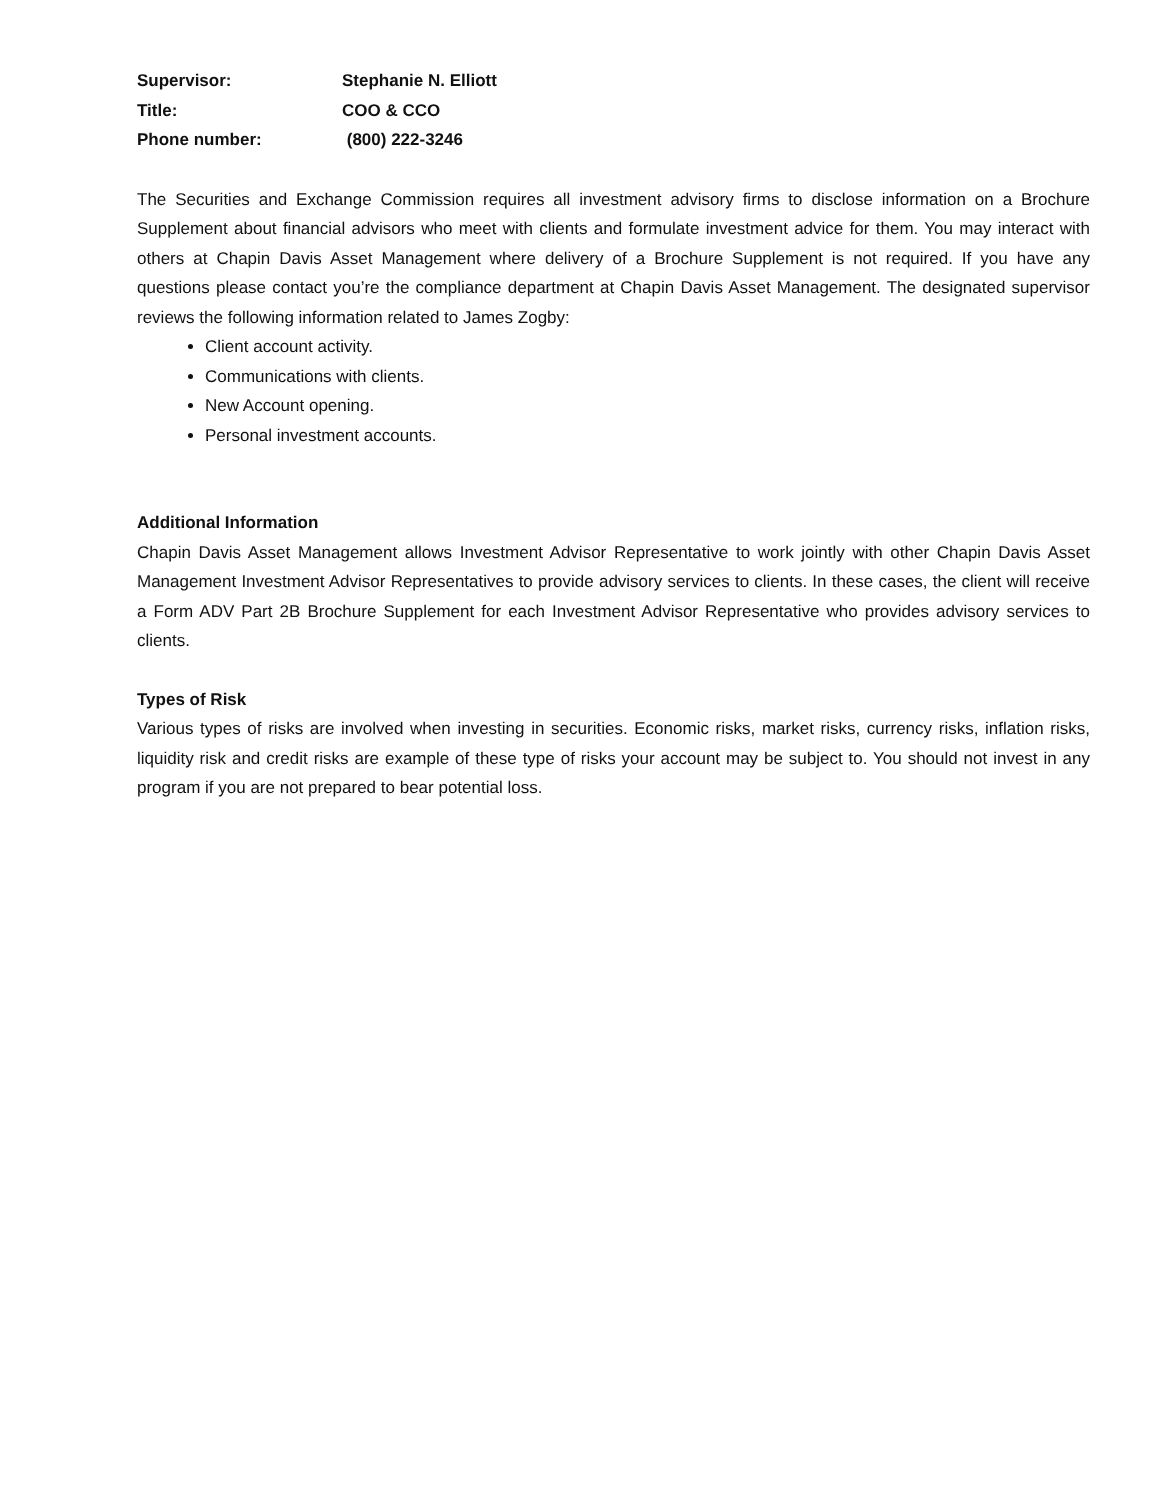Supervisor: Stephanie N. Elliott
Title: COO & CCO
Phone number: (800) 222-3246
The Securities and Exchange Commission requires all investment advisory firms to disclose information on a Brochure Supplement about financial advisors who meet with clients and formulate investment advice for them. You may interact with others at Chapin Davis Asset Management where delivery of a Brochure Supplement is not required. If you have any questions please contact you’re the compliance department at Chapin Davis Asset Management. The designated supervisor reviews the following information related to James Zogby:
Client account activity.
Communications with clients.
New Account opening.
Personal investment accounts.
Additional Information
Chapin Davis Asset Management allows Investment Advisor Representative to work jointly with other Chapin Davis Asset Management Investment Advisor Representatives to provide advisory services to clients. In these cases, the client will receive a Form ADV Part 2B Brochure Supplement for each Investment Advisor Representative who provides advisory services to clients.
Types of Risk
Various types of risks are involved when investing in securities. Economic risks, market risks, currency risks, inflation risks, liquidity risk and credit risks are example of these type of risks your account may be subject to. You should not invest in any program if you are not prepared to bear potential loss.